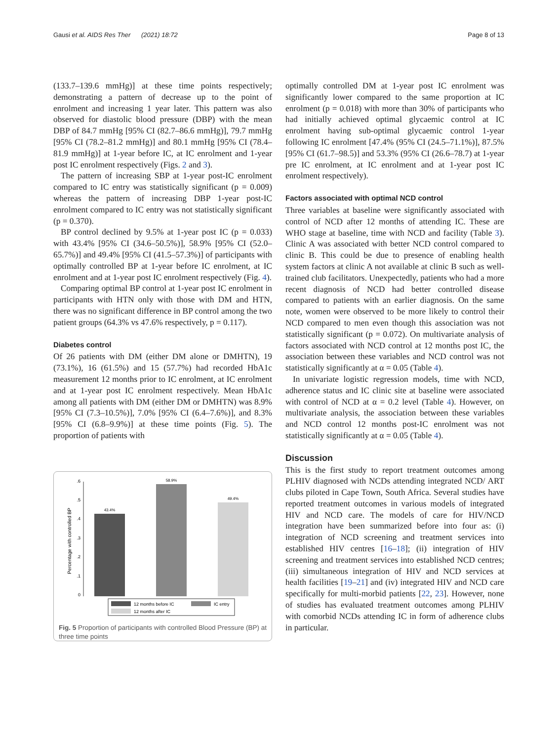Gausi et al. AIDS Res Ther (2021) 18:72 Page 8 of 13
(133.7–139.6 mmHg)] at these time points respectively; demonstrating a pattern of decrease up to the point of enrolment and increasing 1 year later. This pattern was also observed for diastolic blood pressure (DBP) with the mean DBP of 84.7 mmHg [95% CI (82.7–86.6 mmHg)], 79.7 mmHg [95% CI (78.2–81.2 mmHg)] and 80.1 mmHg [95% CI (78.4–81.9 mmHg)] at 1-year before IC, at IC enrolment and 1-year post IC enrolment respectively (Figs. 2 and 3).
The pattern of increasing SBP at 1-year post-IC enrolment compared to IC entry was statistically significant (p = 0.009) whereas the pattern of increasing DBP 1-year post-IC enrolment compared to IC entry was not statistically significant (p = 0.370).
BP control declined by 9.5% at 1-year post IC (p = 0.033) with 43.4% [95% CI (34.6–50.5%)], 58.9% [95% CI (52.0–65.7%)] and 49.4% [95% CI (41.5–57.3%)] of participants with optimally controlled BP at 1-year before IC enrolment, at IC enrolment and at 1-year post IC enrolment respectively (Fig. 4).
Comparing optimal BP control at 1-year post IC enrolment in participants with HTN only with those with DM and HTN, there was no significant difference in BP control among the two patient groups (64.3% vs 47.6% respectively, p = 0.117).
Diabetes control
Of 26 patients with DM (either DM alone or DMHTN), 19 (73.1%), 16 (61.5%) and 15 (57.7%) had recorded HbA1c measurement 12 months prior to IC enrolment, at IC enrolment and at 1-year post IC enrolment respectively. Mean HbA1c among all patients with DM (either DM or DMHTN) was 8.9% [95% CI (7.3–10.5%)], 7.0% [95% CI (6.4–7.6%)], and 8.3% [95% CI (6.8–9.9%)] at these time points (Fig. 5). The proportion of patients with
Percentage with controlled BP
0
.1
.2
.3
.4
.5
.6
43.4%
58.9%
49.4%
12 months before IC
IC entry
12 months after IC
Fig. 5 Proportion of participants with controlled Blood Pressure (BP) at three time points
optimally controlled DM at 1-year post IC enrolment was significantly lower compared to the same proportion at IC enrolment (p = 0.018) with more than 30% of participants who had initially achieved optimal glycaemic control at IC enrolment having sub-optimal glycaemic control 1-year following IC enrolment [47.4% (95% CI (24.5–71.1%)], 87.5% [95% CI (61.7–98.5)] and 53.3% (95% CI (26.6–78.7) at 1-year pre IC enrolment, at IC enrolment and at 1-year post IC enrolment respectively).
Factors associated with optimal NCD control
Three variables at baseline were significantly associated with control of NCD after 12 months of attending IC. These are WHO stage at baseline, time with NCD and facility (Table 3). Clinic A was associated with better NCD control compared to clinic B. This could be due to presence of enabling health system factors at clinic A not available at clinic B such as well-trained club facilitators. Unexpectedly, patients who had a more recent diagnosis of NCD had better controlled disease compared to patients with an earlier diagnosis. On the same note, women were observed to be more likely to control their NCD compared to men even though this association was not statistically significant (p = 0.072). On multivariate analysis of factors associated with NCD control at 12 months post IC, the association between these variables and NCD control was not statistically significantly at α = 0.05 (Table 4).
In univariate logistic regression models, time with NCD, adherence status and IC clinic site at baseline were associated with control of NCD at α = 0.2 level (Table 4). However, on multivariate analysis, the association between these variables and NCD control 12 months post-IC enrolment was not statistically significantly at α = 0.05 (Table 4).
Discussion
This is the first study to report treatment outcomes among PLHIV diagnosed with NCDs attending integrated NCD/ ART clubs piloted in Cape Town, South Africa. Several studies have reported treatment outcomes in various models of integrated HIV and NCD care. The models of care for HIV/NCD integration have been summarized before into four as: (i) integration of NCD screening and treatment services into established HIV centres [16–18]; (ii) integration of HIV screening and treatment services into established NCD centres; (iii) simultaneous integration of HIV and NCD services at health facilities [19–21] and (iv) integrated HIV and NCD care specifically for multi-morbid patients [22, 23]. However, none of studies has evaluated treatment outcomes among PLHIV with comorbid NCDs attending IC in form of adherence clubs in particular.